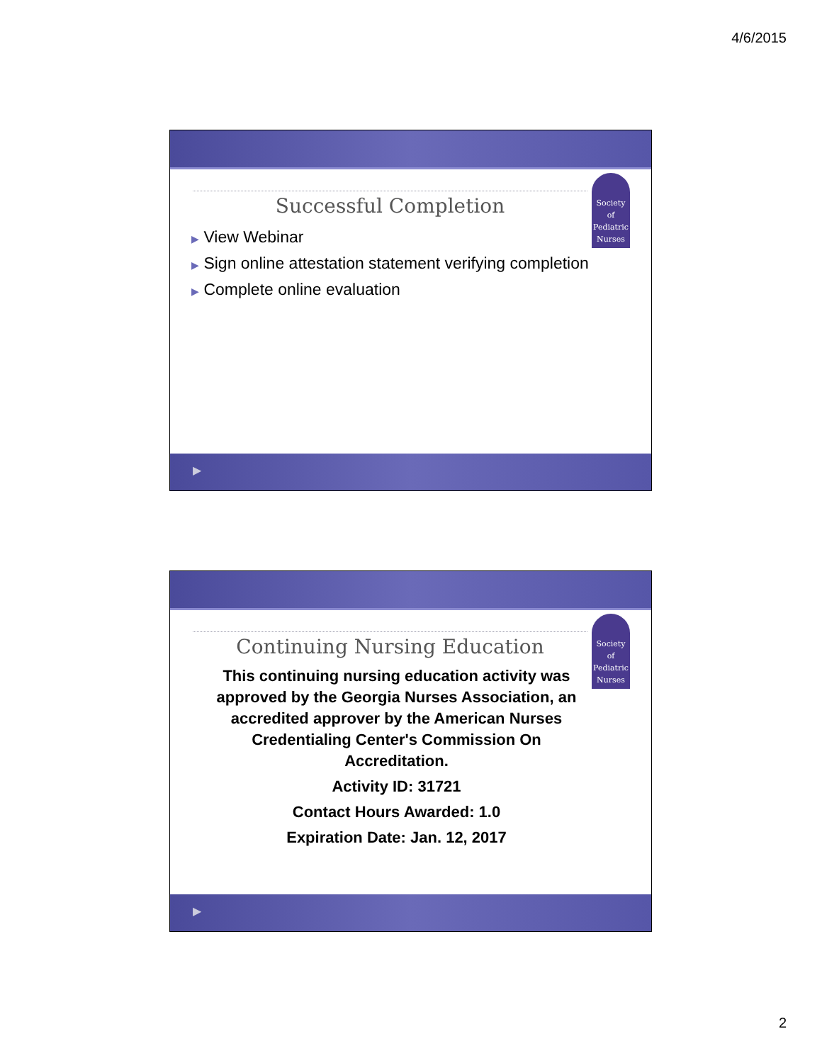4/6/2015
Society
of
Pediatric
Nurses
Successful Completion
▶ View Webinar
▶ Sign online attestation statement verifying completion
▶ Complete online evaluation
▶
Society
of
Pediatric
Nurses
Continuing Nursing Education
This continuing nursing education activity was approved by the Georgia Nurses Association, an accredited approver by the American Nurses Credentialing Center's Commission On Accreditation.
Activity ID: 31721
Contact Hours Awarded: 1.0
Expiration Date: Jan. 12, 2017
▶
2